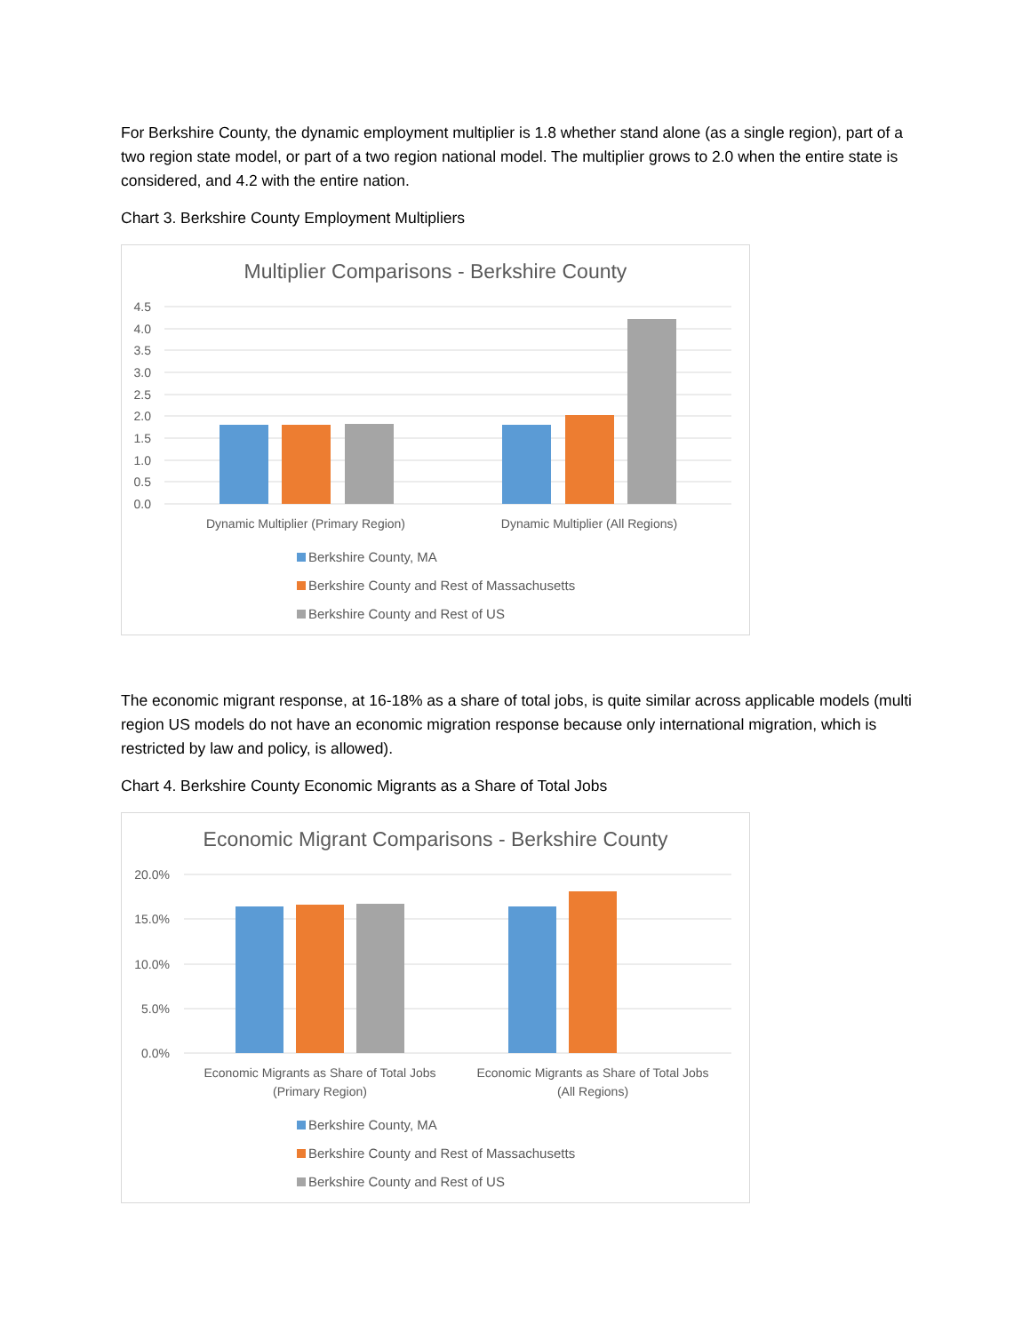For Berkshire County, the dynamic employment multiplier is 1.8 whether stand alone (as a single region), part of a two region state model, or part of a two region national model. The multiplier grows to 2.0 when the entire state is considered, and 4.2 with the entire nation.
Chart 3. Berkshire County Employment Multipliers
Multiplier Comparisons - Berkshire County
4.5
4.0
3.5
3.0
2.5
2.0
1.5
1.0
0.5
0.0
Dynamic Multiplier (Primary Region)
Dynamic Multiplier (All Regions)
Berkshire County, MA
Berkshire County and Rest of Massachusetts
Berkshire County and Rest of US
The economic migrant response, at 16-18% as a share of total jobs, is quite similar across applicable models (multi region US models do not have an economic migration response because only international migration, which is restricted by law and policy, is allowed).
Chart 4. Berkshire County Economic Migrants as a Share of Total Jobs
Economic Migrant Comparisons - Berkshire County
20.0%
15.0%
10.0%
5.0%
0.0%
Economic Migrants as Share of Total Jobs
(Primary Region)
Economic Migrants as Share of Total Jobs
(All Regions)
Berkshire County, MA
Berkshire County and Rest of Massachusetts
Berkshire County and Rest of US